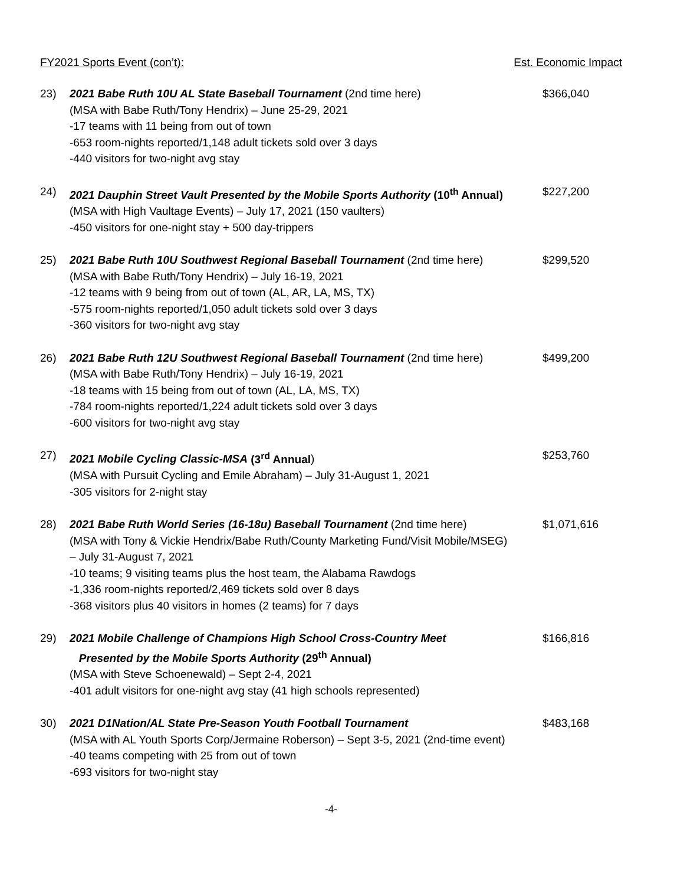FY2021 Sports Event (con’t): Est. Economic Impact
23) 2021 Babe Ruth 10U AL State Baseball Tournament (2nd time here)
(MSA with Babe Ruth/Tony Hendrix) – June 25-29, 2021
-17 teams with 11 being from out of town
-653 room-nights reported/1,148 adult tickets sold over 3 days
-440 visitors for two-night avg stay
$366,040
24) 2021 Dauphin Street Vault Presented by the Mobile Sports Authority (10<sup>th</sup> Annual)
(MSA with High Vaultage Events) – July 17, 2021 (150 vaulters)
-450 visitors for one-night stay + 500 day-trippers
$227,200
25) 2021 Babe Ruth 10U Southwest Regional Baseball Tournament (2nd time here)
(MSA with Babe Ruth/Tony Hendrix) – July 16-19, 2021
-12 teams with 9 being from out of town (AL, AR, LA, MS, TX)
-575 room-nights reported/1,050 adult tickets sold over 3 days
-360 visitors for two-night avg stay
$299,520
26) 2021 Babe Ruth 12U Southwest Regional Baseball Tournament (2nd time here)
(MSA with Babe Ruth/Tony Hendrix) – July 16-19, 2021
-18 teams with 15 being from out of town (AL, LA, MS, TX)
-784 room-nights reported/1,224 adult tickets sold over 3 days
-600 visitors for two-night avg stay
$499,200
27) 2021 Mobile Cycling Classic-MSA (3<sup>rd</sup> Annual)
(MSA with Pursuit Cycling and Emile Abraham) – July 31-August 1, 2021
-305 visitors for 2-night stay
$253,760
28) 2021 Babe Ruth World Series (16-18u) Baseball Tournament (2nd time here)
(MSA with Tony & Vickie Hendrix/Babe Ruth/County Marketing Fund/Visit Mobile/MSEG)
– July 31-August 7, 2021
-10 teams; 9 visiting teams plus the host team, the Alabama Rawdogs
-1,336 room-nights reported/2,469 tickets sold over 8 days
-368 visitors plus 40 visitors in homes (2 teams) for 7 days
$1,071,616
29) 2021 Mobile Challenge of Champions High School Cross-Country Meet
Presented by the Mobile Sports Authority (29<sup>th</sup> Annual)
(MSA with Steve Schoenewald) – Sept 2-4, 2021
-401 adult visitors for one-night avg stay (41 high schools represented)
$166,816
30) 2021 D1Nation/AL State Pre-Season Youth Football Tournament
(MSA with AL Youth Sports Corp/Jermaine Roberson) – Sept 3-5, 2021 (2nd-time event)
-40 teams competing with 25 from out of town
-693 visitors for two-night stay
$483,168
-4-